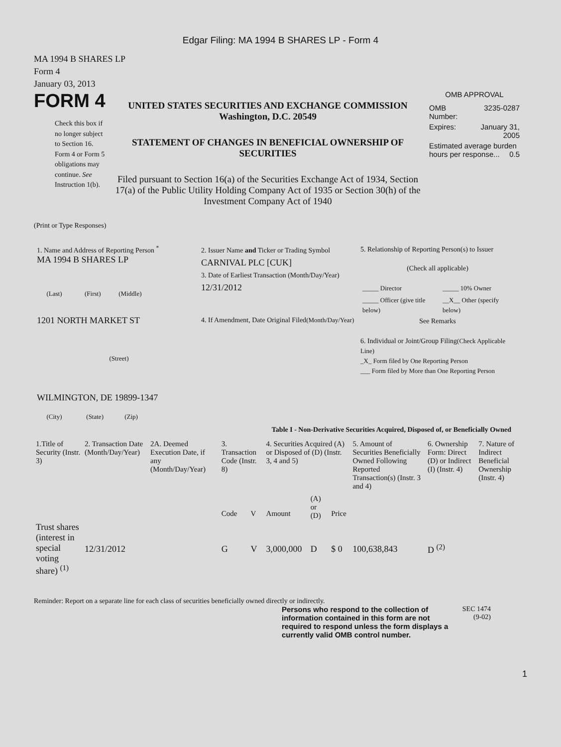Edgar Filing: MA 1994 B SHARES LP - Form 4
MA 1994 B SHARES LP
Form 4
January 03, 2013
FORM 4
Check this box if no longer subject to Section 16. Form 4 or Form 5 obligations may continue. See Instruction 1(b).
UNITED STATES SECURITIES AND EXCHANGE COMMISSION
Washington, D.C. 20549
STATEMENT OF CHANGES IN BENEFICIAL OWNERSHIP OF SECURITIES
Filed pursuant to Section 16(a) of the Securities Exchange Act of 1934, Section 17(a) of the Public Utility Holding Company Act of 1935 or Section 30(h) of the Investment Company Act of 1940
OMB APPROVAL
| OMB Number: | 3235-0287 |
| Expires: | January 31, 2005 |
| Estimated average burden hours per response... 0.5 | |
(Print or Type Responses)
1. Name and Address of Reporting Person <sup>*</sup>
MA 1994 B SHARES LP
(Last) (First) (Middle)
1201 NORTH MARKET ST
(Street)
WILMINGTON, DE 19899-1347
(City) (State) (Zip)
2. Issuer Name and Ticker or Trading Symbol
CARNIVAL PLC [CUK]
3. Date of Earliest Transaction (Month/Day/Year)
12/31/2012
4. If Amendment, Date Original Filed(Month/Day/Year)
5. Relationship of Reporting Person(s) to Issuer
(Check all applicable)
| _____ Director | _____ 10% Owner |
| _____ Officer (give title below) | __X__ Other (specify below) |
See Remarks
6. Individual or Joint/Group Filing(Check Applicable Line)
_X_ Form filed by One Reporting Person
___ Form filed by More than One Reporting Person
Table I - Non-Derivative Securities Acquired, Disposed of, or Beneficially Owned
| 1.Title of Security (Instr. 3) | 2. Transaction Date (Month/Day/Year) | 2A. Deemed Execution Date, if any (Month/Day/Year) | 3. Transaction Code (Instr. 8) | | 4. Securities Acquired (A) or Disposed of (D) (Instr. 3, 4 and 5) | | | 5. Amount of Securities Beneficially Owned Following Reported Transaction(s) (Instr. 3 and 4) | 6. Ownership Form: Direct (D) or Indirect (I) (Instr. 4) | 7. Nature of Indirect Beneficial Ownership (Instr. 4) |
| --- | --- | --- | --- | --- | --- | --- | --- | --- | --- | --- |
| | | | Code | V | Amount | (A) or (D) | Price | | | |
| Trust shares (interest in special voting share) <sup>(1)</sup> | 12/31/2012 | | G | V | 3,000,000 | D | $ 0 | 100,638,843 | D <sup>(2)</sup> | |
Reminder: Report on a separate line for each class of securities beneficially owned directly or indirectly.
Persons who respond to the collection of information contained in this form are not required to respond unless the form displays a currently valid OMB control number.
SEC 1474
(9-02)
1